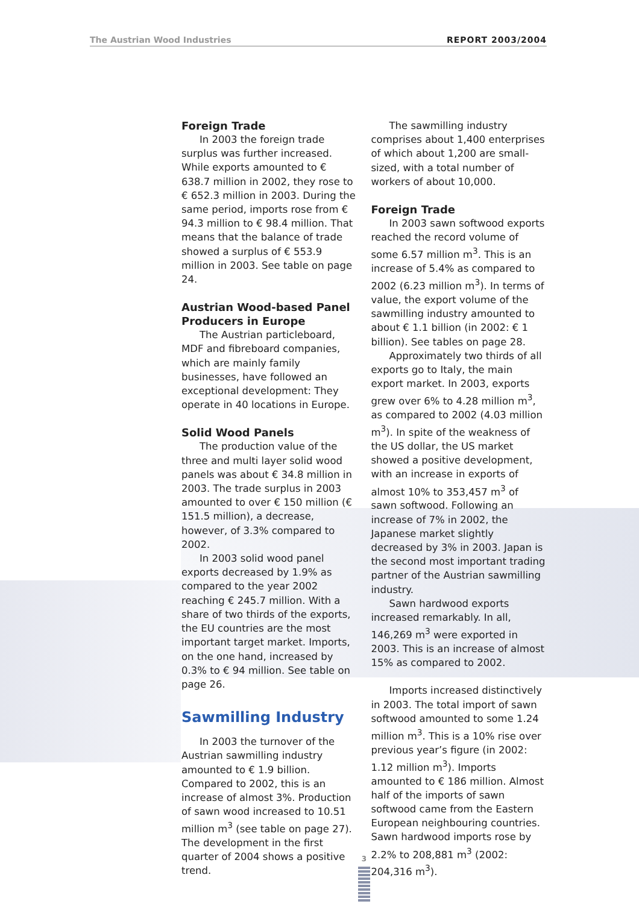The Austrian Wood Industries REPORT 2003/2004
Foreign Trade
In 2003 the foreign trade surplus was further increased. While exports amounted to € 638.7 million in 2002, they rose to € 652.3 million in 2003. During the same period, imports rose from € 94.3 million to € 98.4 million. That means that the balance of trade showed a surplus of € 553.9 million in 2003. See table on page 24.
Austrian Wood-based Panel Producers in Europe
The Austrian particleboard, MDF and fibreboard companies, which are mainly family businesses, have followed an exceptional development: They operate in 40 locations in Europe.
Solid Wood Panels
The production value of the three and multi layer solid wood panels was about € 34.8 million in 2003. The trade surplus in 2003 amounted to over € 150 million (€ 151.5 million), a decrease, however, of 3.3% compared to 2002.
In 2003 solid wood panel exports decreased by 1.9% as compared to the year 2002 reaching € 245.7 million. With a share of two thirds of the exports, the EU countries are the most important target market. Imports, on the one hand, increased by 0.3% to € 94 million. See table on page 26.
Sawmilling Industry
In 2003 the turnover of the Austrian sawmilling industry amounted to € 1.9 billion. Compared to 2002, this is an increase of almost 3%. Production of sawn wood increased to 10.51 million m<sup>3</sup> (see table on page 27). The development in the first quarter of 2004 shows a positive trend.
The sawmilling industry comprises about 1,400 enterprises of which about 1,200 are small-sized, with a total number of workers of about 10,000.
Foreign Trade
In 2003 sawn softwood exports reached the record volume of some 6.57 million m<sup>3</sup>. This is an increase of 5.4% as compared to 2002 (6.23 million m<sup>3</sup>). In terms of value, the export volume of the sawmilling industry amounted to about € 1.1 billion (in 2002: € 1 billion). See tables on page 28.
Approximately two thirds of all exports go to Italy, the main export market. In 2003, exports grew over 6% to 4.28 million m<sup>3</sup>, as compared to 2002 (4.03 million m<sup>3</sup>). In spite of the weakness of the US dollar, the US market showed a positive development, with an increase in exports of almost 10% to 353,457 m<sup>3</sup> of sawn softwood. Following an increase of 7% in 2002, the Japanese market slightly decreased by 3% in 2003. Japan is the second most important trading partner of the Austrian sawmilling industry.
Sawn hardwood exports increased remarkably. In all, 146,269 m<sup>3</sup> were exported in 2003. This is an increase of almost 15% as compared to 2002.
Imports increased distinctively in 2003. The total import of sawn softwood amounted to some 1.24 million m<sup>3</sup>. This is a 10% rise over previous year’s figure (in 2002: 1.12 million m<sup>3</sup>). Imports amounted to € 186 million. Almost half of the imports of sawn softwood came from the Eastern European neighbouring countries. Sawn hardwood imports rose by 2.2% to 208,881 m<sup>3</sup> (2002: 204,316 m<sup>3</sup>).
3